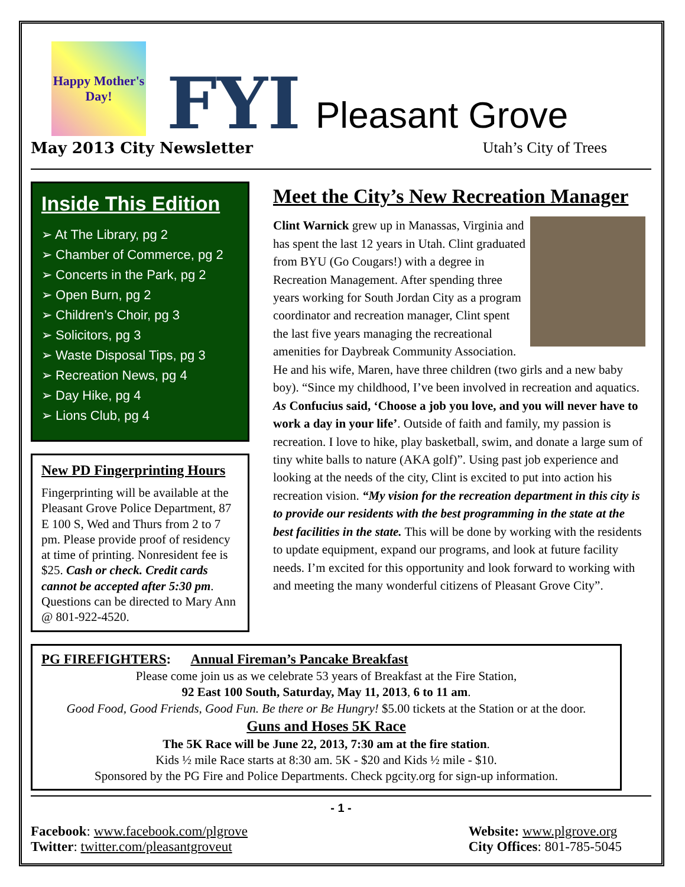Happy Mother's Day!
FYI
Pleasant Grove
May 2013 City Newsletter Utah’s City of Trees
Inside This Edition
➢ At The Library, pg 2
➢ Chamber of Commerce, pg 2
➢ Concerts in the Park, pg 2
➢ Open Burn, pg 2
➢ Children’s Choir, pg 3
➢ Solicitors, pg 3
➢ Waste Disposal Tips, pg 3
➢ Recreation News, pg 4
➢ Day Hike, pg 4
➢ Lions Club, pg 4
New PD Fingerprinting Hours
Fingerprinting will be available at the Pleasant Grove Police Department, 87 E 100 S, Wed and Thurs from 2 to 7 pm. Please provide proof of residency at time of printing. Nonresident fee is $25. Cash or check. Credit cards cannot be accepted after 5:30 pm. Questions can be directed to Mary Ann @ 801-922-4520.
Meet the City’s New Recreation Manager
Clint Warnick grew up in Manassas, Virginia and has spent the last 12 years in Utah. Clint graduated from BYU (Go Cougars!) with a degree in Recreation Management. After spending three years working for South Jordan City as a program coordinator and recreation manager, Clint spent the last five years managing the recreational amenities for Daybreak Community Association. He and his wife, Maren, have three children (two girls and a new baby boy). “Since my childhood, I’ve been involved in recreation and aquatics. As Confucius said, ‘Choose a job you love, and you will never have to work a day in your life’. Outside of faith and family, my passion is recreation. I love to hike, play basketball, swim, and donate a large sum of tiny white balls to nature (AKA golf)”. Using past job experience and looking at the needs of the city, Clint is excited to put into action his recreation vision. “My vision for the recreation department in this city is to provide our residents with the best programming in the state at the best facilities in the state. This will be done by working with the residents to update equipment, expand our programs, and look at future facility needs. I’m excited for this opportunity and look forward to working with and meeting the many wonderful citizens of Pleasant Grove City”.
PG FIREFIGHTERS: Annual Fireman’s Pancake Breakfast
Please come join us as we celebrate 53 years of Breakfast at the Fire Station,
92 East 100 South, Saturday, May 11, 2013, 6 to 11 am.
Good Food, Good Friends, Good Fun. Be there or Be Hungry! $5.00 tickets at the Station or at the door.
Guns and Hoses 5K Race
The 5K Race will be June 22, 2013, 7:30 am at the fire station.
Kids ½ mile Race starts at 8:30 am. 5K - $20 and Kids ½ mile - $10.
Sponsored by the PG Fire and Police Departments. Check pgcity.org for sign-up information.
- 1 -
Facebook: www.facebook.com/plgrove
Twitter: twitter.com/pleasantgroveut
Website: www.plgrove.org
City Offices: 801-785-5045